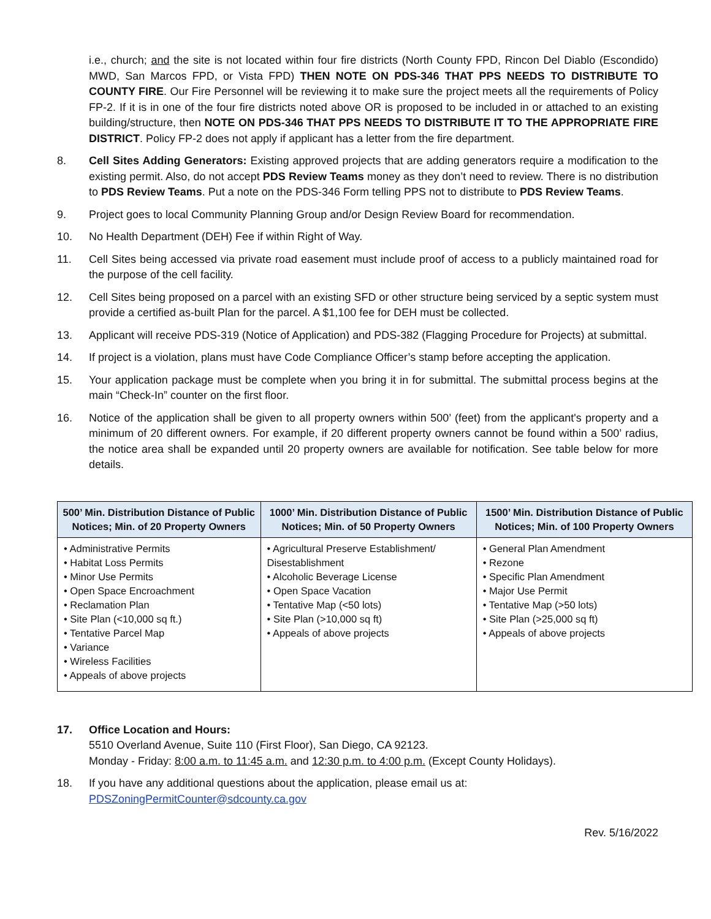i.e., church; and the site is not located within four fire districts (North County FPD, Rincon Del Diablo (Escondido) MWD, San Marcos FPD, or Vista FPD) THEN NOTE ON PDS-346 THAT PPS NEEDS TO DISTRIBUTE TO COUNTY FIRE. Our Fire Personnel will be reviewing it to make sure the project meets all the requirements of Policy FP-2. If it is in one of the four fire districts noted above OR is proposed to be included in or attached to an existing building/structure, then NOTE ON PDS-346 THAT PPS NEEDS TO DISTRIBUTE IT TO THE APPROPRIATE FIRE DISTRICT. Policy FP-2 does not apply if applicant has a letter from the fire department.
8. Cell Sites Adding Generators: Existing approved projects that are adding generators require a modification to the existing permit. Also, do not accept PDS Review Teams money as they don’t need to review. There is no distribution to PDS Review Teams. Put a note on the PDS-346 Form telling PPS not to distribute to PDS Review Teams.
9. Project goes to local Community Planning Group and/or Design Review Board for recommendation.
10. No Health Department (DEH) Fee if within Right of Way.
11. Cell Sites being accessed via private road easement must include proof of access to a publicly maintained road for the purpose of the cell facility.
12. Cell Sites being proposed on a parcel with an existing SFD or other structure being serviced by a septic system must provide a certified as-built Plan for the parcel. A $1,100 fee for DEH must be collected.
13. Applicant will receive PDS-319 (Notice of Application) and PDS-382 (Flagging Procedure for Projects) at submittal.
14. If project is a violation, plans must have Code Compliance Officer’s stamp before accepting the application.
15. Your application package must be complete when you bring it in for submittal. The submittal process begins at the main “Check-In” counter on the first floor.
16. Notice of the application shall be given to all property owners within 500’ (feet) from the applicant's property and a minimum of 20 different owners. For example, if 20 different property owners cannot be found within a 500’ radius, the notice area shall be expanded until 20 property owners are available for notification. See table below for more details.
| 500’ Min. Distribution Distance of Public Notices; Min. of 20 Property Owners | 1000’ Min. Distribution Distance of Public Notices; Min. of 50 Property Owners | 1500’ Min. Distribution Distance of Public Notices; Min. of 100 Property Owners |
| --- | --- | --- |
| • Administrative Permits • Habitat Loss Permits • Minor Use Permits • Open Space Encroachment • Reclamation Plan • Site Plan (<10,000 sq ft.) • Tentative Parcel Map • Variance • Wireless Facilities • Appeals of above projects | • Agricultural Preserve Establishment/ Disestablishment • Alcoholic Beverage License • Open Space Vacation • Tentative Map (<50 lots) • Site Plan (>10,000 sq ft) • Appeals of above projects | • General Plan Amendment • Rezone • Specific Plan Amendment • Major Use Permit • Tentative Map (>50 lots) • Site Plan (>25,000 sq ft) • Appeals of above projects |
17. Office Location and Hours:
5510 Overland Avenue, Suite 110 (First Floor), San Diego, CA 92123.
Monday - Friday: 8:00 a.m. to 11:45 a.m. and 12:30 p.m. to 4:00 p.m. (Except County Holidays).
18. If you have any additional questions about the application, please email us at:
PDSZoningPermitCounter@sdcounty.ca.gov
Rev. 5/16/2022